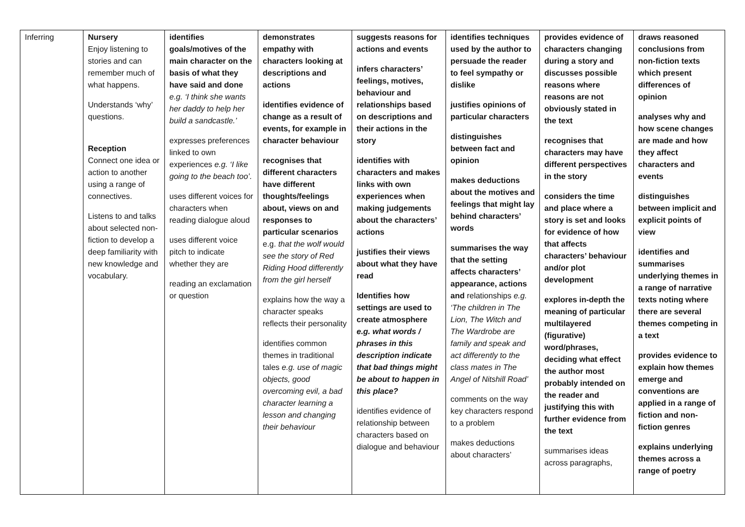| Inferring | Nursery Enjoy listening to stories and can remember much of what happens. Understands ‘why’ questions. Reception Connect one idea or action to another using a range of connectives. Listens to and talks about selected non-fiction to develop a deep familiarity with new knowledge and vocabulary. | identifies goals/motives of the main character on the basis of what they have said and done e.g. ‘I think she wants her daddy to help her build a sandcastle.’ expresses preferences linked to own experiences e.g. ‘I like going to the beach too’. uses different voices for characters when reading dialogue aloud uses different voice pitch to indicate whether they are reading an exclamation or question | demonstrates empathy with characters looking at descriptions and actions identifies evidence of change as a result of events, for example in character behaviour recognises that different characters have different thoughts/feelings about, views on and responses to particular scenarios e.g. that the wolf would see the story of Red Riding Hood differently from the girl herself explains how the way a character speaks reflects their personality identifies common themes in traditional tales e.g. use of magic objects, good overcoming evil, a bad character learning a lesson and changing their behaviour | suggests reasons for actions and events infers characters’ feelings, motives, behaviour and relationships based on descriptions and their actions in the story identifies with characters and makes links with own experiences when making judgements about the characters’ actions justifies their views about what they have read Identifies how settings are used to create atmosphere e.g. what words / phrases in this description indicate that bad things might be about to happen in this place? identifies evidence of relationship between characters based on dialogue and behaviour | identifies techniques used by the author to persuade the reader to feel sympathy or dislike justifies opinions of particular characters distinguishes between fact and opinion makes deductions about the motives and feelings that might lay behind characters’ words summarises the way that the setting affects characters’ appearance, actions and relationships e.g. ‘The children in The Lion, The Witch and The Wardrobe are family and speak and act differently to the class mates in The Angel of Nitshill Road’ comments on the way key characters respond to a problem makes deductions about characters’ | provides evidence of characters changing during a story and discusses possible reasons where reasons are not obviously stated in the text recognises that characters may have different perspectives in the story considers the time and place where a story is set and looks for evidence of how that affects characters’ behaviour and/or plot development explores in-depth the meaning of particular multilayered (figurative) word/phrases, deciding what effect the author most probably intended on the reader and justifying this with further evidence from the text summarises ideas across paragraphs, | draws reasoned conclusions from non-fiction texts which present differences of opinion analyses why and how scene changes are made and how they affect characters and events distinguishes between implicit and explicit points of view identifies and summarises underlying themes in a range of narrative texts noting where there are several themes competing in a text provides evidence to explain how themes emerge and conventions are applied in a range of fiction and non-fiction genres explains underlying themes across a range of poetry |